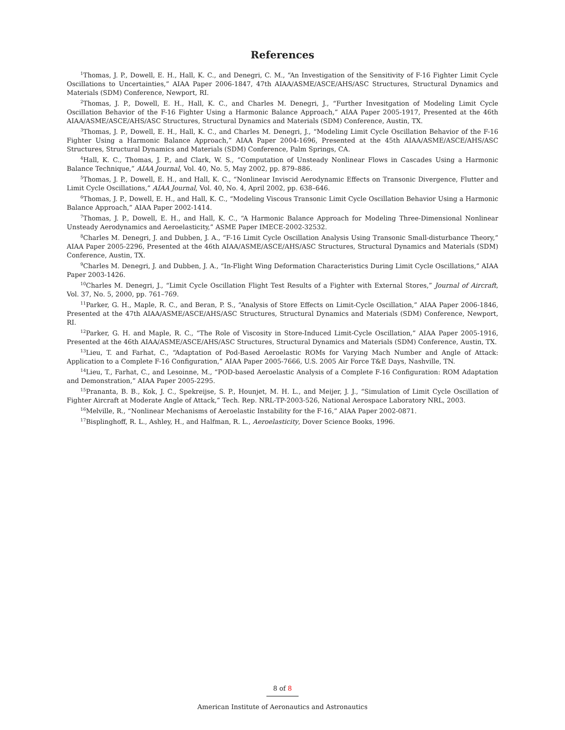References
<sup>1</sup> Thomas, J. P., Dowell, E. H., Hall, K. C., and Denegri, C. M., “An Investigation of the Sensitivity of F-16 Fighter Limit Cycle Oscillations to Uncertainties,” AIAA Paper 2006-1847, 47th AIAA/ASME/ASCE/AHS/ASC Structures, Structural Dynamics and Materials (SDM) Conference, Newport, RI.
<sup>2</sup> Thomas, J. P., Dowell, E. H., Hall, K. C., and Charles M. Denegri, J., “Further Invesitgation of Modeling Limit Cycle Oscillation Behavior of the F-16 Fighter Using a Harmonic Balance Approach,” AIAA Paper 2005-1917, Presented at the 46th AIAA/ASME/ASCE/AHS/ASC Structures, Structural Dynamics and Materials (SDM) Conference, Austin, TX.
<sup>3</sup> Thomas, J. P., Dowell, E. H., Hall, K. C., and Charles M. Denegri, J., “Modeling Limit Cycle Oscillation Behavior of the F-16 Fighter Using a Harmonic Balance Approach,” AIAA Paper 2004-1696, Presented at the 45th AIAA/ASME/ASCE/AHS/ASC Structures, Structural Dynamics and Materials (SDM) Conference, Palm Springs, CA.
<sup>4</sup> Hall, K. C., Thomas, J. P., and Clark, W. S., “Computation of Unsteady Nonlinear Flows in Cascades Using a Harmonic Balance Technique,” AIAA Journal, Vol. 40, No. 5, May 2002, pp. 879–886.
<sup>5</sup> Thomas, J. P., Dowell, E. H., and Hall, K. C., “Nonlinear Inviscid Aerodynamic Effects on Transonic Divergence, Flutter and Limit Cycle Oscillations,” AIAA Journal, Vol. 40, No. 4, April 2002, pp. 638–646.
<sup>6</sup> Thomas, J. P., Dowell, E. H., and Hall, K. C., “Modeling Viscous Transonic Limit Cycle Oscillation Behavior Using a Harmonic Balance Approach,” AIAA Paper 2002-1414.
<sup>7</sup> Thomas, J. P., Dowell, E. H., and Hall, K. C., “A Harmonic Balance Approach for Modeling Three-Dimensional Nonlinear Unsteady Aerodynamics and Aeroelasticity,” ASME Paper IMECE-2002-32532.
<sup>8</sup> Charles M. Denegri, J. and Dubben, J. A., “F-16 Limit Cycle Oscillation Analysis Using Transonic Small-disturbance Theory,” AIAA Paper 2005-2296, Presented at the 46th AIAA/ASME/ASCE/AHS/ASC Structures, Structural Dynamics and Materials (SDM) Conference, Austin, TX.
<sup>9</sup> Charles M. Denegri, J. and Dubben, J. A., “In-Flight Wing Deformation Characteristics During Limit Cycle Oscillations,” AIAA Paper 2003-1426.
<sup>10</sup> Charles M. Denegri, J., “Limit Cycle Oscillation Flight Test Results of a Fighter with External Stores,” Journal of Aircraft, Vol. 37, No. 5, 2000, pp. 761–769.
<sup>11</sup> Parker, G. H., Maple, R. C., and Beran, P. S., “Analysis of Store Effects on Limit-Cycle Oscillation,” AIAA Paper 2006-1846, Presented at the 47th AIAA/ASME/ASCE/AHS/ASC Structures, Structural Dynamics and Materials (SDM) Conference, Newport, RI.
<sup>12</sup> Parker, G. H. and Maple, R. C., “The Role of Viscosity in Store-Induced Limit-Cycle Oscillation,” AIAA Paper 2005-1916, Presented at the 46th AIAA/ASME/ASCE/AHS/ASC Structures, Structural Dynamics and Materials (SDM) Conference, Austin, TX.
<sup>13</sup> Lieu, T. and Farhat, C., “Adaptation of Pod-Based Aeroelastic ROMs for Varying Mach Number and Angle of Attack: Application to a Complete F-16 Configuration,” AIAA Paper 2005-7666, U.S. 2005 Air Force T&E Days, Nashville, TN.
<sup>14</sup> Lieu, T., Farhat, C., and Lesoinne, M., “POD-based Aeroelastic Analysis of a Complete F-16 Configuration: ROM Adaptation and Demonstration,” AIAA Paper 2005-2295.
<sup>15</sup> Prananta, B. B., Kok, J. C., Spekreijse, S. P., Hounjet, M. H. L., and Meijer, J. J., “Simulation of Limit Cycle Oscillation of Fighter Aircraft at Moderate Angle of Attack,” Tech. Rep. NRL-TP-2003-526, National Aerospace Laboratory NRL, 2003.
<sup>16</sup> Melville, R., “Nonlinear Mechanisms of Aeroelastic Instability for the F-16,” AIAA Paper 2002-0871.
<sup>17</sup> Bisplinghoff, R. L., Ashley, H., and Halfman, R. L., Aeroelasticity, Dover Science Books, 1996.
8 of 8
American Institute of Aeronautics and Astronautics